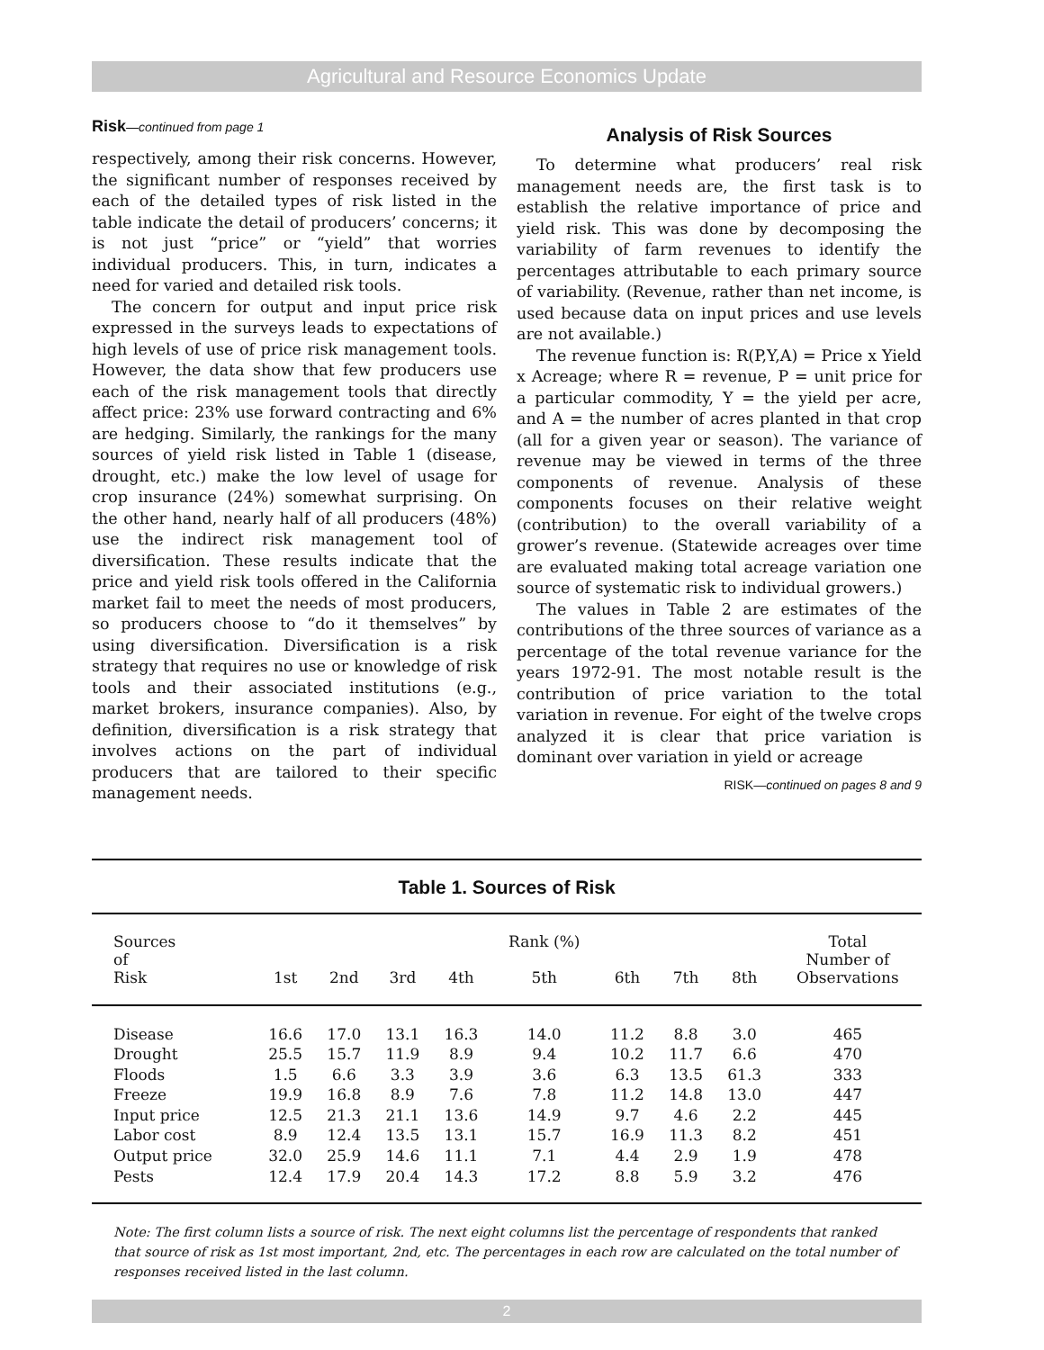Agricultural and Resource Economics Update
Risk—continued from page 1
respectively, among their risk concerns. However, the significant number of responses received by each of the detailed types of risk listed in the table indicate the detail of producers’ concerns; it is not just “price” or “yield” that worries individual producers. This, in turn, indicates a need for varied and detailed risk tools.
The concern for output and input price risk expressed in the surveys leads to expectations of high levels of use of price risk management tools. However, the data show that few producers use each of the risk management tools that directly affect price: 23% use forward contracting and 6% are hedging. Similarly, the rankings for the many sources of yield risk listed in Table 1 (disease, drought, etc.) make the low level of usage for crop insurance (24%) somewhat surprising. On the other hand, nearly half of all producers (48%) use the indirect risk management tool of diversification. These results indicate that the price and yield risk tools offered in the California market fail to meet the needs of most producers, so producers choose to “do it themselves” by using diversification. Diversification is a risk strategy that requires no use or knowledge of risk tools and their associated institutions (e.g., market brokers, insurance companies). Also, by definition, diversification is a risk strategy that involves actions on the part of individual producers that are tailored to their specific management needs.
Analysis of Risk Sources
To determine what producers’ real risk management needs are, the first task is to establish the relative importance of price and yield risk. This was done by decomposing the variability of farm revenues to identify the percentages attributable to each primary source of variability. (Revenue, rather than net income, is used because data on input prices and use levels are not available.)
The revenue function is: R(P,Y,A) = Price x Yield x Acreage; where R = revenue, P = unit price for a particular commodity, Y = the yield per acre, and A = the number of acres planted in that crop (all for a given year or season). The variance of revenue may be viewed in terms of the three components of revenue. Analysis of these components focuses on their relative weight (contribution) to the overall variability of a grower’s revenue. (Statewide acreages over time are evaluated making total acreage variation one source of systematic risk to individual growers.)
The values in Table 2 are estimates of the contributions of the three sources of variance as a percentage of the total revenue variance for the years 1972-91. The most notable result is the contribution of price variation to the total variation in revenue. For eight of the twelve crops analyzed it is clear that price variation is dominant over variation in yield or acreage
RISK—continued on pages 8 and 9
Table 1. Sources of Risk
| Sources of Risk | 1st | 2nd | 3rd | 4th | Rank (%) 5th | 6th | 7th | 8th | Total Number of Observations |
| --- | --- | --- | --- | --- | --- | --- | --- | --- | --- |
| Disease | 16.6 | 17.0 | 13.1 | 16.3 | 14.0 | 11.2 | 8.8 | 3.0 | 465 |
| Drought | 25.5 | 15.7 | 11.9 | 8.9 | 9.4 | 10.2 | 11.7 | 6.6 | 470 |
| Floods | 1.5 | 6.6 | 3.3 | 3.9 | 3.6 | 6.3 | 13.5 | 61.3 | 333 |
| Freeze | 19.9 | 16.8 | 8.9 | 7.6 | 7.8 | 11.2 | 14.8 | 13.0 | 447 |
| Input price | 12.5 | 21.3 | 21.1 | 13.6 | 14.9 | 9.7 | 4.6 | 2.2 | 445 |
| Labor cost | 8.9 | 12.4 | 13.5 | 13.1 | 15.7 | 16.9 | 11.3 | 8.2 | 451 |
| Output price | 32.0 | 25.9 | 14.6 | 11.1 | 7.1 | 4.4 | 2.9 | 1.9 | 478 |
| Pests | 12.4 | 17.9 | 20.4 | 14.3 | 17.2 | 8.8 | 5.9 | 3.2 | 476 |
Note: The first column lists a source of risk. The next eight columns list the percentage of respondents that ranked that source of risk as 1st most important, 2nd, etc. The percentages in each row are calculated on the total number of responses received listed in the last column.
2